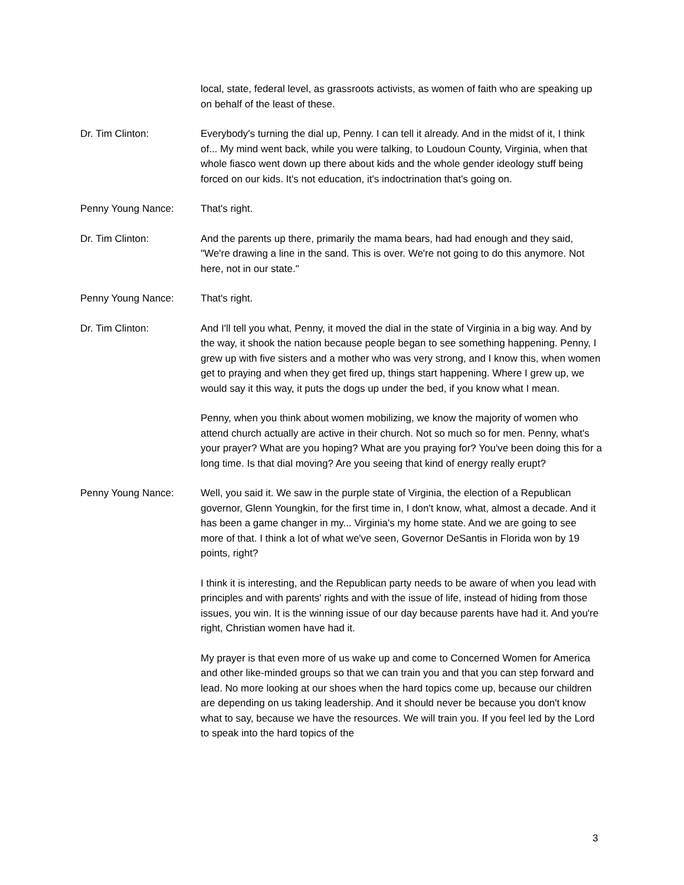local, state, federal level, as grassroots activists, as women of faith who are speaking up on behalf of the least of these.
Dr. Tim Clinton: Everybody's turning the dial up, Penny. I can tell it already. And in the midst of it, I think of... My mind went back, while you were talking, to Loudoun County, Virginia, when that whole fiasco went down up there about kids and the whole gender ideology stuff being forced on our kids. It's not education, it's indoctrination that's going on.
Penny Young Nance: That's right.
Dr. Tim Clinton: And the parents up there, primarily the mama bears, had had enough and they said, "We're drawing a line in the sand. This is over. We're not going to do this anymore. Not here, not in our state."
Penny Young Nance: That's right.
Dr. Tim Clinton: And I'll tell you what, Penny, it moved the dial in the state of Virginia in a big way. And by the way, it shook the nation because people began to see something happening. Penny, I grew up with five sisters and a mother who was very strong, and I know this, when women get to praying and when they get fired up, things start happening. Where I grew up, we would say it this way, it puts the dogs up under the bed, if you know what I mean.
Penny, when you think about women mobilizing, we know the majority of women who attend church actually are active in their church. Not so much so for men. Penny, what's your prayer? What are you hoping? What are you praying for? You've been doing this for a long time. Is that dial moving? Are you seeing that kind of energy really erupt?
Penny Young Nance: Well, you said it. We saw in the purple state of Virginia, the election of a Republican governor, Glenn Youngkin, for the first time in, I don't know, what, almost a decade. And it has been a game changer in my... Virginia's my home state. And we are going to see more of that. I think a lot of what we've seen, Governor DeSantis in Florida won by 19 points, right?
I think it is interesting, and the Republican party needs to be aware of when you lead with principles and with parents' rights and with the issue of life, instead of hiding from those issues, you win. It is the winning issue of our day because parents have had it. And you're right, Christian women have had it.
My prayer is that even more of us wake up and come to Concerned Women for America and other like-minded groups so that we can train you and that you can step forward and lead. No more looking at our shoes when the hard topics come up, because our children are depending on us taking leadership. And it should never be because you don't know what to say, because we have the resources. We will train you. If you feel led by the Lord to speak into the hard topics of the
3